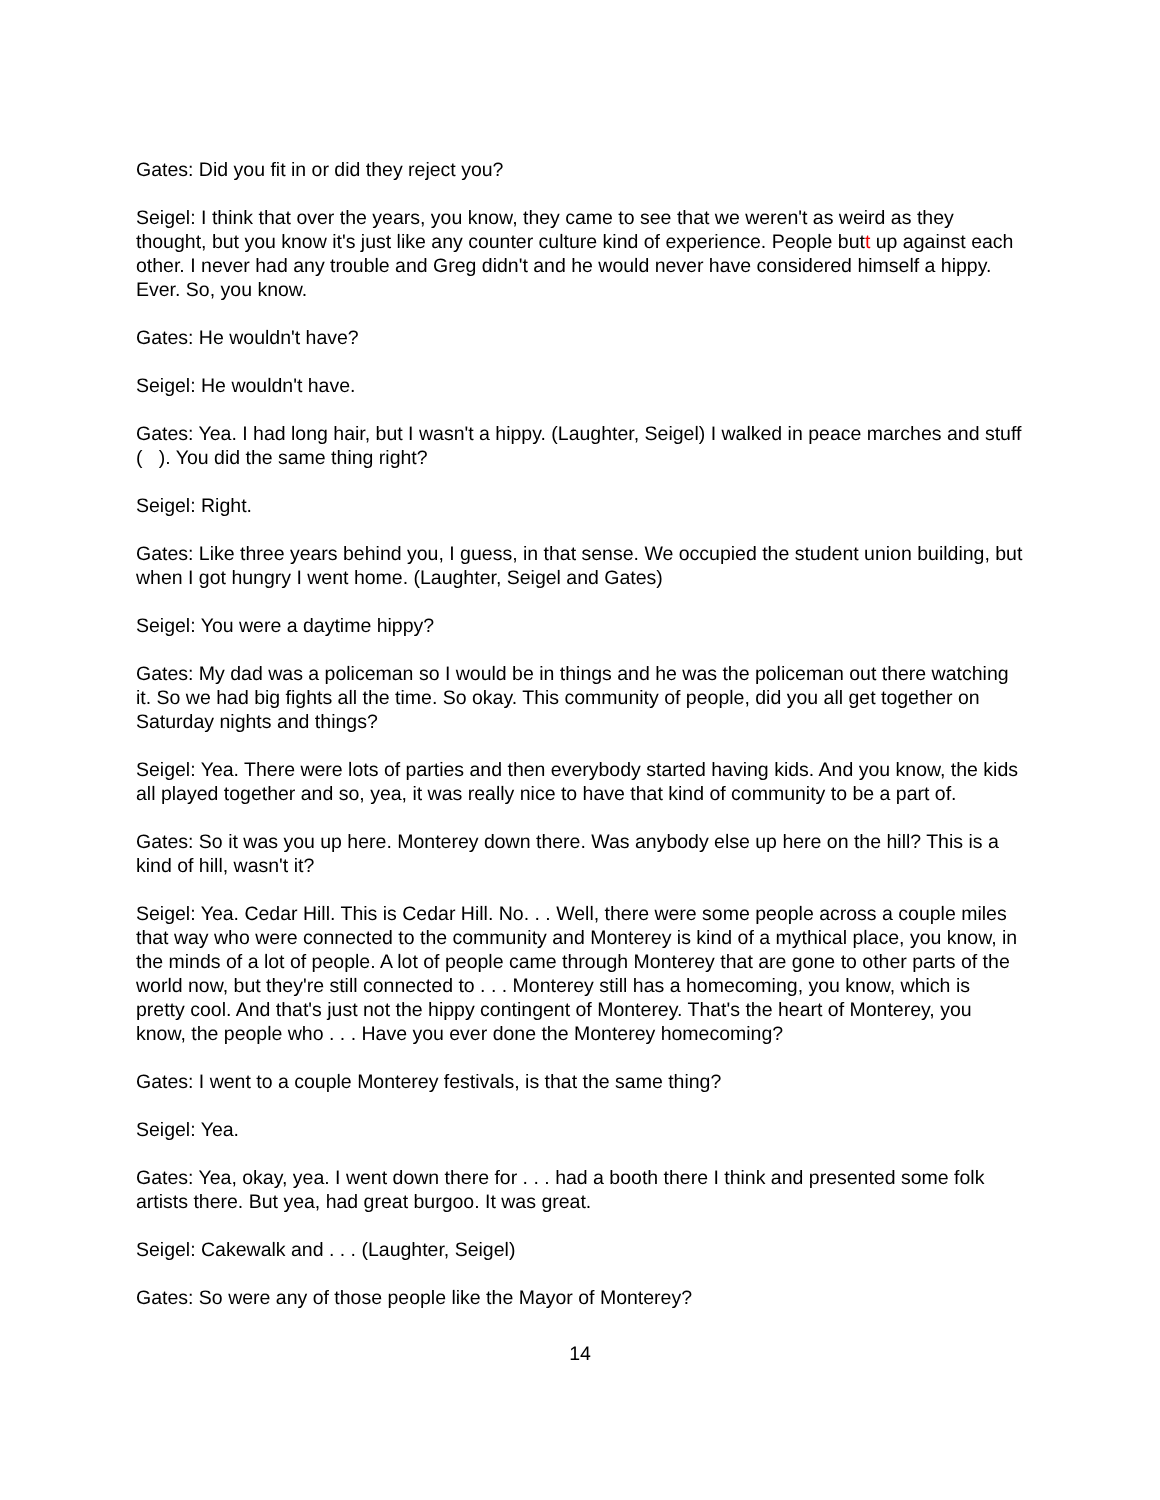Gates: Did you fit in or did they reject you?
Seigel: I think that over the years, you know, they came to see that we weren't as weird as they thought, but you know it's just like any counter culture kind of experience. People butt up against each other. I never had any trouble and Greg didn't and he would never have considered himself a hippy. Ever. So, you know.
Gates: He wouldn't have?
Seigel: He wouldn't have.
Gates: Yea. I had long hair, but I wasn't a hippy. (Laughter, Seigel) I walked in peace marches and stuff ( ). You did the same thing right?
Seigel: Right.
Gates: Like three years behind you, I guess, in that sense. We occupied the student union building, but when I got hungry I went home. (Laughter, Seigel and Gates)
Seigel: You were a daytime hippy?
Gates: My dad was a policeman so I would be in things and he was the policeman out there watching it. So we had big fights all the time. So okay. This community of people, did you all get together on Saturday nights and things?
Seigel: Yea. There were lots of parties and then everybody started having kids. And you know, the kids all played together and so, yea, it was really nice to have that kind of community to be a part of.
Gates: So it was you up here. Monterey down there. Was anybody else up here on the hill? This is a kind of hill, wasn't it?
Seigel: Yea. Cedar Hill. This is Cedar Hill. No. . . Well, there were some people across a couple miles that way who were connected to the community and Monterey is kind of a mythical place, you know, in the minds of a lot of people. A lot of people came through Monterey that are gone to other parts of the world now, but they're still connected to . . . Monterey still has a homecoming, you know, which is pretty cool. And that's just not the hippy contingent of Monterey. That's the heart of Monterey, you know, the people who . . . Have you ever done the Monterey homecoming?
Gates: I went to a couple Monterey festivals, is that the same thing?
Seigel: Yea.
Gates: Yea, okay, yea. I went down there for . . . had a booth there I think and presented some folk artists there. But yea, had great burgoo. It was great.
Seigel: Cakewalk and . . . (Laughter, Seigel)
Gates: So were any of those people like the Mayor of Monterey?
14